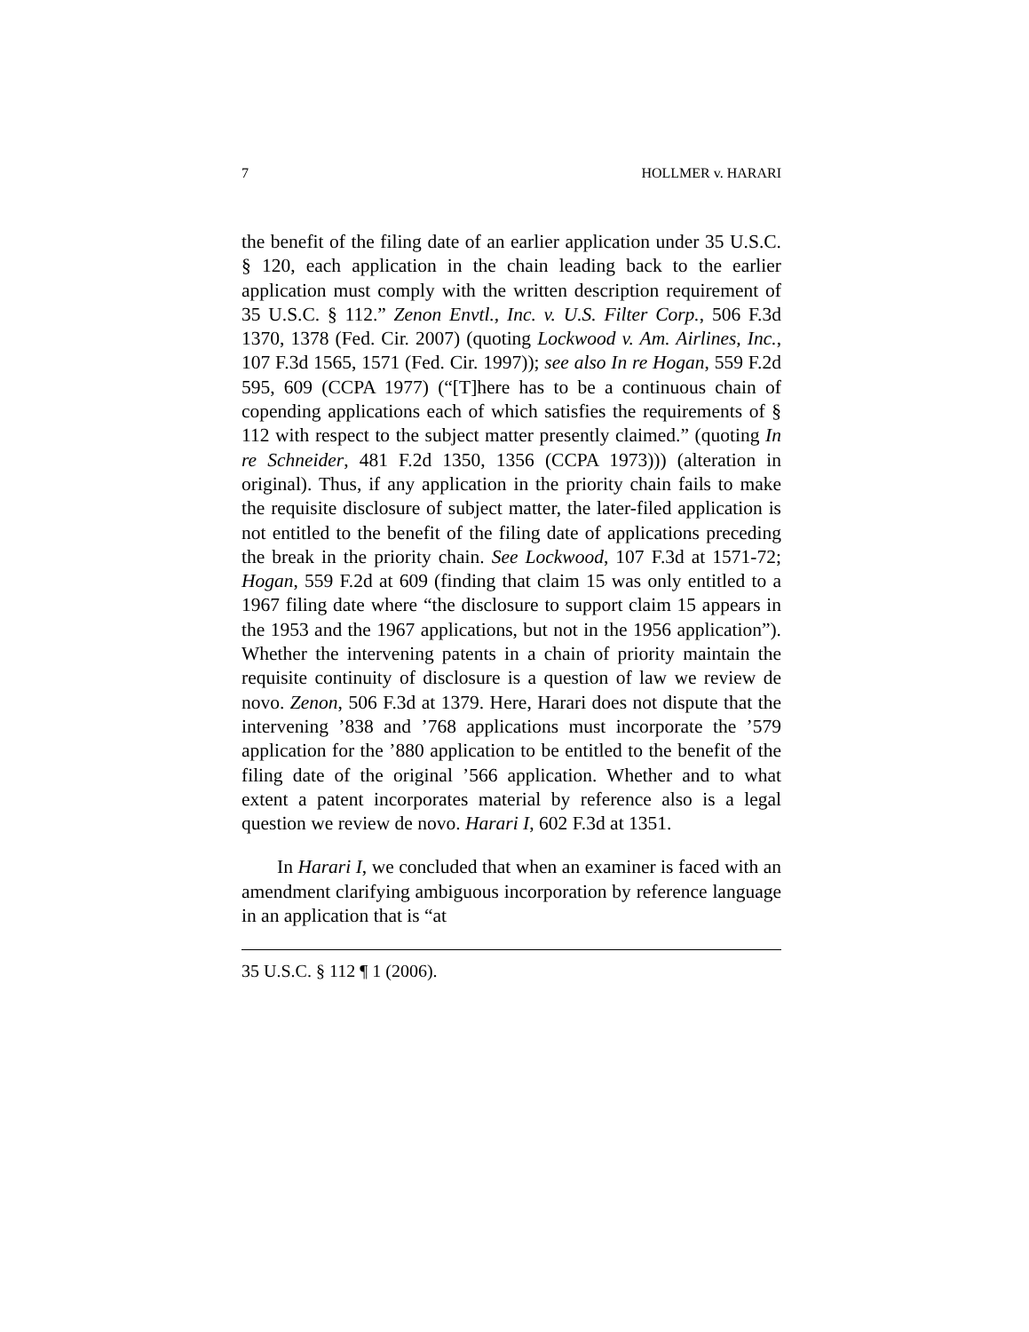7 HOLLMER v. HARARI
the benefit of the filing date of an earlier application under 35 U.S.C. § 120, each application in the chain leading back to the earlier application must comply with the written description requirement of 35 U.S.C. § 112.” Zenon Envtl., Inc. v. U.S. Filter Corp., 506 F.3d 1370, 1378 (Fed. Cir. 2007) (quoting Lockwood v. Am. Airlines, Inc., 107 F.3d 1565, 1571 (Fed. Cir. 1997)); see also In re Hogan, 559 F.2d 595, 609 (CCPA 1977) (“[T]here has to be a continuous chain of copending applications each of which satisfies the requirements of § 112 with respect to the subject matter presently claimed.” (quoting In re Schneider, 481 F.2d 1350, 1356 (CCPA 1973))) (alteration in original). Thus, if any application in the priority chain fails to make the requisite disclosure of subject matter, the later-filed application is not entitled to the benefit of the filing date of applications preceding the break in the priority chain. See Lockwood, 107 F.3d at 1571-72; Hogan, 559 F.2d at 609 (finding that claim 15 was only entitled to a 1967 filing date where “the disclosure to support claim 15 appears in the 1953 and the 1967 applications, but not in the 1956 application”). Whether the intervening patents in a chain of priority maintain the requisite continuity of disclosure is a question of law we review de novo. Zenon, 506 F.3d at 1379. Here, Harari does not dispute that the intervening ’838 and ’768 applications must incorporate the ’579 application for the ’880 application to be entitled to the benefit of the filing date of the original ’566 application. Whether and to what extent a patent incorporates material by reference also is a legal question we review de novo. Harari I, 602 F.3d at 1351.
In Harari I, we concluded that when an examiner is faced with an amendment clarifying ambiguous incorporation by reference language in an application that is “at
35 U.S.C. § 112 ¶ 1 (2006).